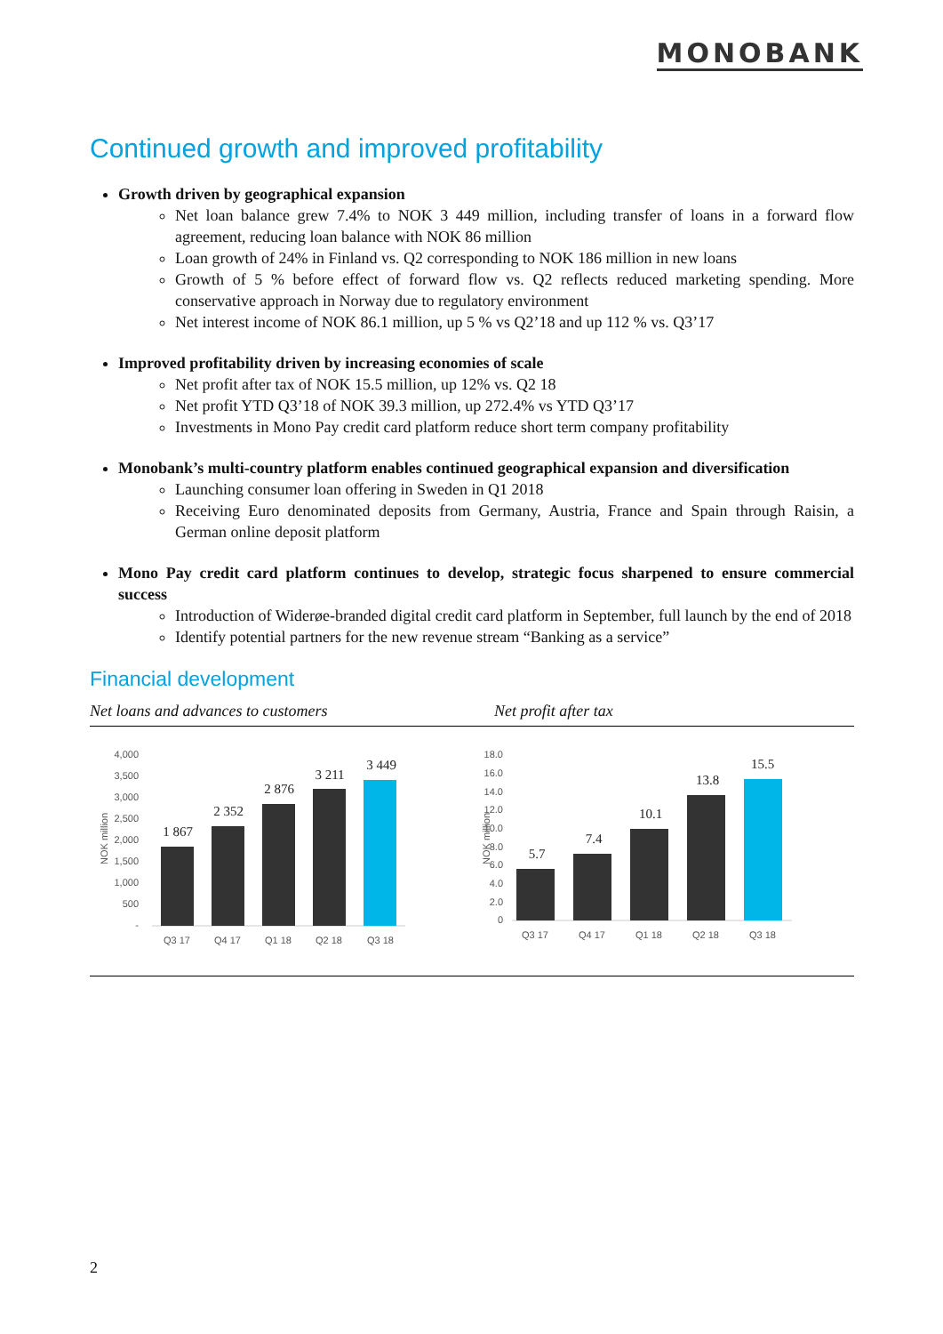MONOBANK
Continued growth and improved profitability
Growth driven by geographical expansion
Net loan balance grew 7.4% to NOK 3 449 million, including transfer of loans in a forward flow agreement, reducing loan balance with NOK 86 million
Loan growth of 24% in Finland vs. Q2 corresponding to NOK 186 million in new loans
Growth of 5 % before effect of forward flow vs. Q2 reflects reduced marketing spending. More conservative approach in Norway due to regulatory environment
Net interest income of NOK 86.1 million, up 5 % vs Q2’18 and up 112 % vs. Q3’17
Improved profitability driven by increasing economies of scale
Net profit after tax of NOK 15.5 million, up 12% vs. Q2 18
Net profit YTD Q3’18 of NOK 39.3 million, up 272.4% vs YTD Q3’17
Investments in Mono Pay credit card platform reduce short term company profitability
Monobank’s multi-country platform enables continued geographical expansion and diversification
Launching consumer loan offering in Sweden in Q1 2018
Receiving Euro denominated deposits from Germany, Austria, France and Spain through Raisin, a German online deposit platform
Mono Pay credit card platform continues to develop, strategic focus sharpened to ensure commercial success
Introduction of Widerøe-branded digital credit card platform in September, full launch by the end of 2018
Identify potential partners for the new revenue stream “Banking as a service”
Financial development
Net loans and advances to customers Net profit after tax
NOK million
4,000
3,500
3,000
2,500
2,000
1,500
1,000
500
-
1 867
2 352
2 876
3 211
3 449
Q3 17
Q4 17
Q1 18
Q2 18
Q3 18
NOK million
18.0
16.0
14.0
12.0
10.0
8.0
6.0
4.0
2.0
0
5.7
7.4
10.1
13.8
15.5
Q3 17
Q4 17
Q1 18
Q2 18
Q3 18
2